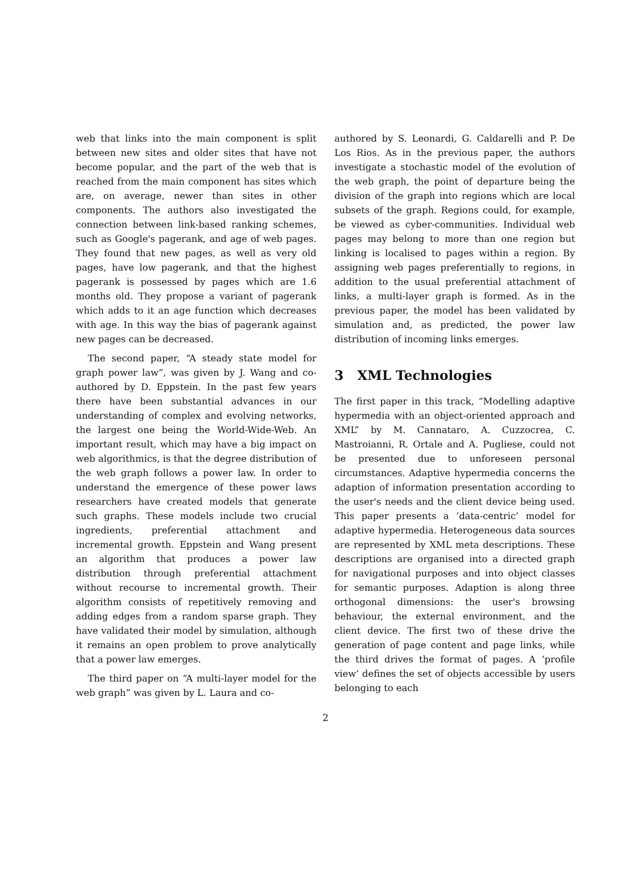web that links into the main component is split between new sites and older sites that have not become popular, and the part of the web that is reached from the main component has sites which are, on average, newer than sites in other components. The authors also investigated the connection between link-based ranking schemes, such as Google's pagerank, and age of web pages. They found that new pages, as well as very old pages, have low pagerank, and that the highest pagerank is possessed by pages which are 1.6 months old. They propose a variant of pagerank which adds to it an age function which decreases with age. In this way the bias of pagerank against new pages can be decreased.
The second paper, “A steady state model for graph power law”, was given by J. Wang and co-authored by D. Eppstein. In the past few years there have been substantial advances in our understanding of complex and evolving networks, the largest one being the World-Wide-Web. An important result, which may have a big impact on web algorithmics, is that the degree distribution of the web graph follows a power law. In order to understand the emergence of these power laws researchers have created models that generate such graphs. These models include two crucial ingredients, preferential attachment and incremental growth. Eppstein and Wang present an algorithm that produces a power law distribution through preferential attachment without recourse to incremental growth. Their algorithm consists of repetitively removing and adding edges from a random sparse graph. They have validated their model by simulation, although it remains an open problem to prove analytically that a power law emerges.
The third paper on “A multi-layer model for the web graph” was given by L. Laura and co-
authored by S. Leonardi, G. Caldarelli and P. De Los Rios. As in the previous paper, the authors investigate a stochastic model of the evolution of the web graph, the point of departure being the division of the graph into regions which are local subsets of the graph. Regions could, for example, be viewed as cyber-communities. Individual web pages may belong to more than one region but linking is localised to pages within a region. By assigning web pages preferentially to regions, in addition to the usual preferential attachment of links, a multi-layer graph is formed. As in the previous paper, the model has been validated by simulation and, as predicted, the power law distribution of incoming links emerges.
3 XML Technologies
The first paper in this track, “Modelling adaptive hypermedia with an object-oriented approach and XML” by M. Cannataro, A. Cuzzocrea, C. Mastroianni, R. Ortale and A. Pugliese, could not be presented due to unforeseen personal circumstances. Adaptive hypermedia concerns the adaption of information presentation according to the user's needs and the client device being used. This paper presents a ‘data-centric’ model for adaptive hypermedia. Heterogeneous data sources are represented by XML meta descriptions. These descriptions are organised into a directed graph for navigational purposes and into object classes for semantic purposes. Adaption is along three orthogonal dimensions: the user's browsing behaviour, the external environment, and the client device. The first two of these drive the generation of page content and page links, while the third drives the format of pages. A ‘profile view’ defines the set of objects accessible by users belonging to each
2